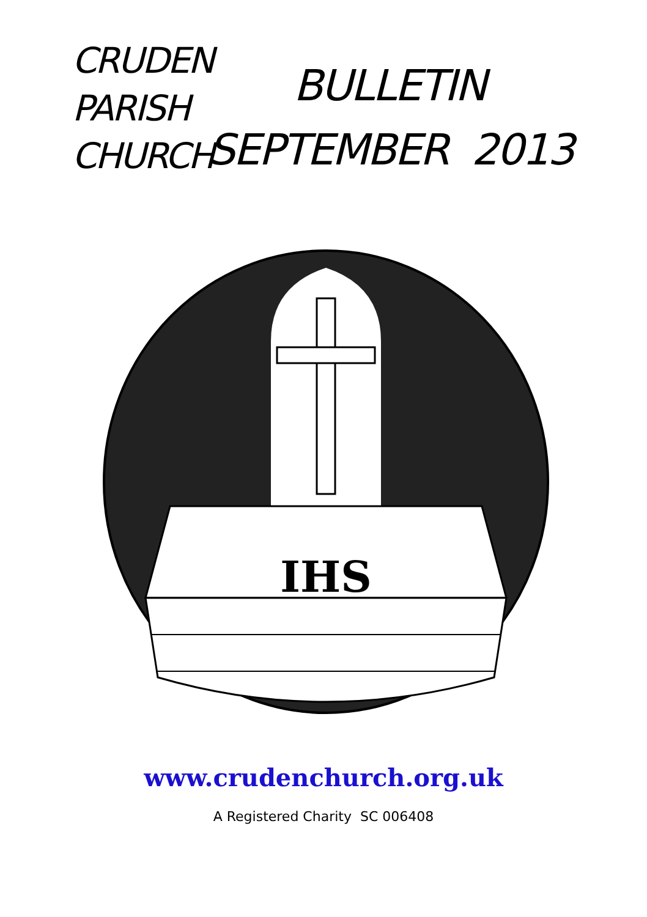CRUDEN
PARISH
CHURCH
BULLETIN
SEPTEMBER 2013
IHS
www.crudenchurch.org.uk
A Registered Charity SC 006408